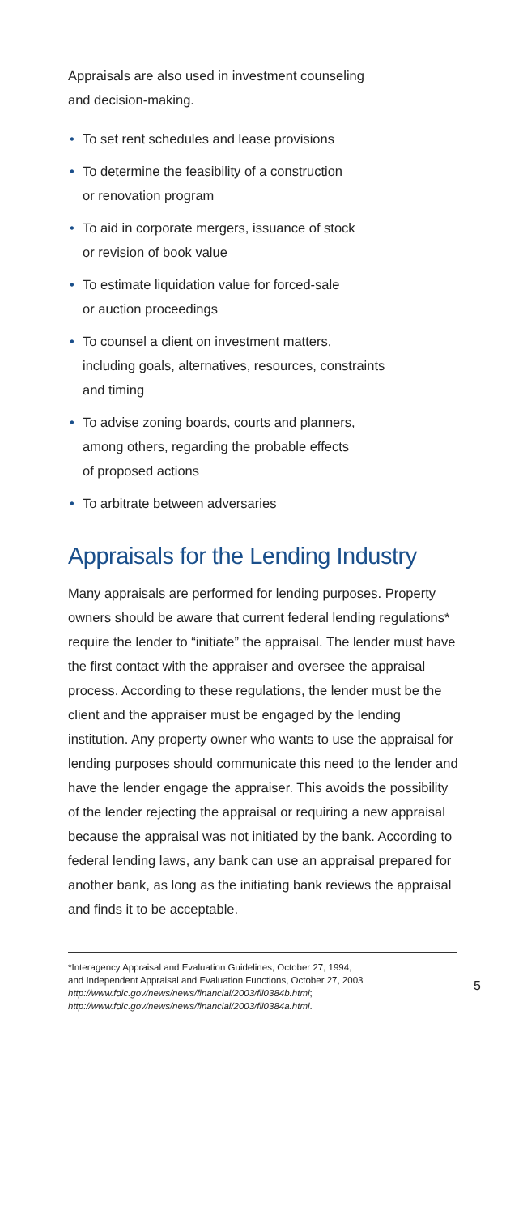Appraisals are also used in investment counseling
and decision-making.
• To set rent schedules and lease provisions
• To determine the feasibility of a construction
or renovation program
• To aid in corporate mergers, issuance of stock
or revision of book value
• To estimate liquidation value for forced-sale
or auction proceedings
• To counsel a client on investment matters,
including goals, alternatives, resources, constraints
and timing
• To advise zoning boards, courts and planners,
among others, regarding the probable effects
of proposed actions
• To arbitrate between adversaries
Appraisals for the Lending Industry
Many appraisals are performed for lending purposes. Property owners should be aware that current federal lending regulations* require the lender to “initiate” the appraisal. The lender must have the first contact with the appraiser and oversee the appraisal process. According to these regulations, the lender must be the client and the appraiser must be engaged by the lending institution. Any property owner who wants to use the appraisal for lending purposes should communicate this need to the lender and have the lender engage the appraiser. This avoids the possibility of the lender rejecting the appraisal or requiring a new appraisal because the appraisal was not initiated by the bank. According to federal lending laws, any bank can use an appraisal prepared for another bank, as long as the initiating bank reviews the appraisal and finds it to be acceptable.
*Interagency Appraisal and Evaluation Guidelines, October 27, 1994,
and Independent Appraisal and Evaluation Functions, October 27, 2003
http://www.fdic.gov/news/news/financial/2003/fil0384b.html;
http://www.fdic.gov/news/news/financial/2003/fil0384a.html.
5